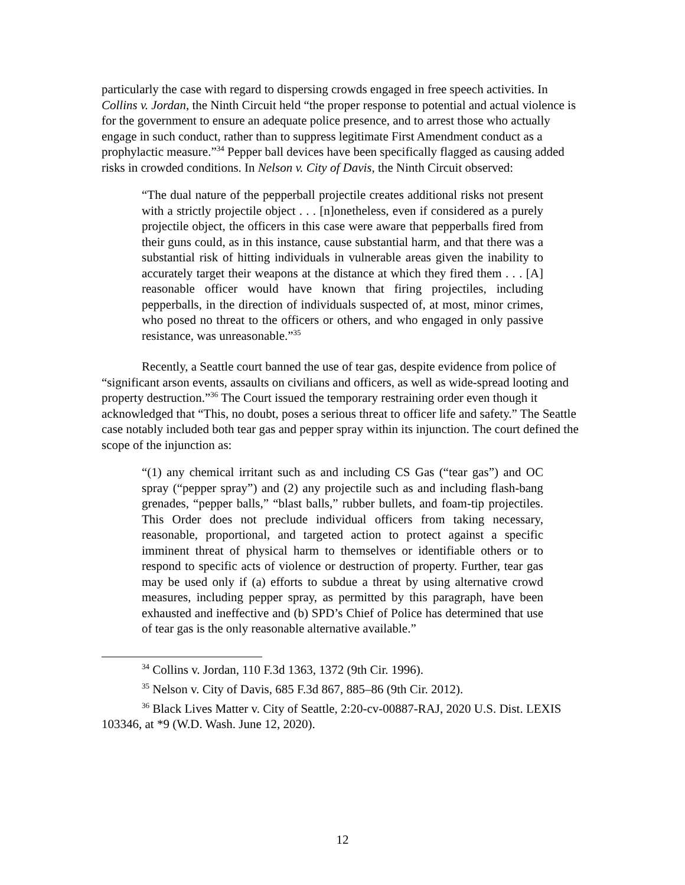particularly the case with regard to dispersing crowds engaged in free speech activities. In Collins v. Jordan, the Ninth Circuit held “the proper response to potential and actual violence is for the government to ensure an adequate police presence, and to arrest those who actually engage in such conduct, rather than to suppress legitimate First Amendment conduct as a prophylactic measure.”<sup>34</sup> Pepper ball devices have been specifically flagged as causing added risks in crowded conditions. In Nelson v. City of Davis, the Ninth Circuit observed:
“The dual nature of the pepperball projectile creates additional risks not present with a strictly projectile object . . . [n]onetheless, even if considered as a purely projectile object, the officers in this case were aware that pepperballs fired from their guns could, as in this instance, cause substantial harm, and that there was a substantial risk of hitting individuals in vulnerable areas given the inability to accurately target their weapons at the distance at which they fired them . . . [A] reasonable officer would have known that firing projectiles, including pepperballs, in the direction of individuals suspected of, at most, minor crimes, who posed no threat to the officers or others, and who engaged in only passive resistance, was unreasonable.”<sup>35</sup>
Recently, a Seattle court banned the use of tear gas, despite evidence from police of “significant arson events, assaults on civilians and officers, as well as wide-spread looting and property destruction.”<sup>36</sup> The Court issued the temporary restraining order even though it acknowledged that “This, no doubt, poses a serious threat to officer life and safety.” The Seattle case notably included both tear gas and pepper spray within its injunction. The court defined the scope of the injunction as:
“(1) any chemical irritant such as and including CS Gas (“tear gas”) and OC spray (“pepper spray”) and (2) any projectile such as and including flash-bang grenades, “pepper balls,” “blast balls,” rubber bullets, and foam-tip projectiles. This Order does not preclude individual officers from taking necessary, reasonable, proportional, and targeted action to protect against a specific imminent threat of physical harm to themselves or identifiable others or to respond to specific acts of violence or destruction of property. Further, tear gas may be used only if (a) efforts to subdue a threat by using alternative crowd measures, including pepper spray, as permitted by this paragraph, have been exhausted and ineffective and (b) SPD’s Chief of Police has determined that use of tear gas is the only reasonable alternative available.”
<sup>34</sup> Collins v. Jordan, 110 F.3d 1363, 1372 (9th Cir. 1996).
<sup>35</sup> Nelson v. City of Davis, 685 F.3d 867, 885–86 (9th Cir. 2012).
<sup>36</sup> Black Lives Matter v. City of Seattle, 2:20-cv-00887-RAJ, 2020 U.S. Dist. LEXIS 103346, at *9 (W.D. Wash. June 12, 2020).
12